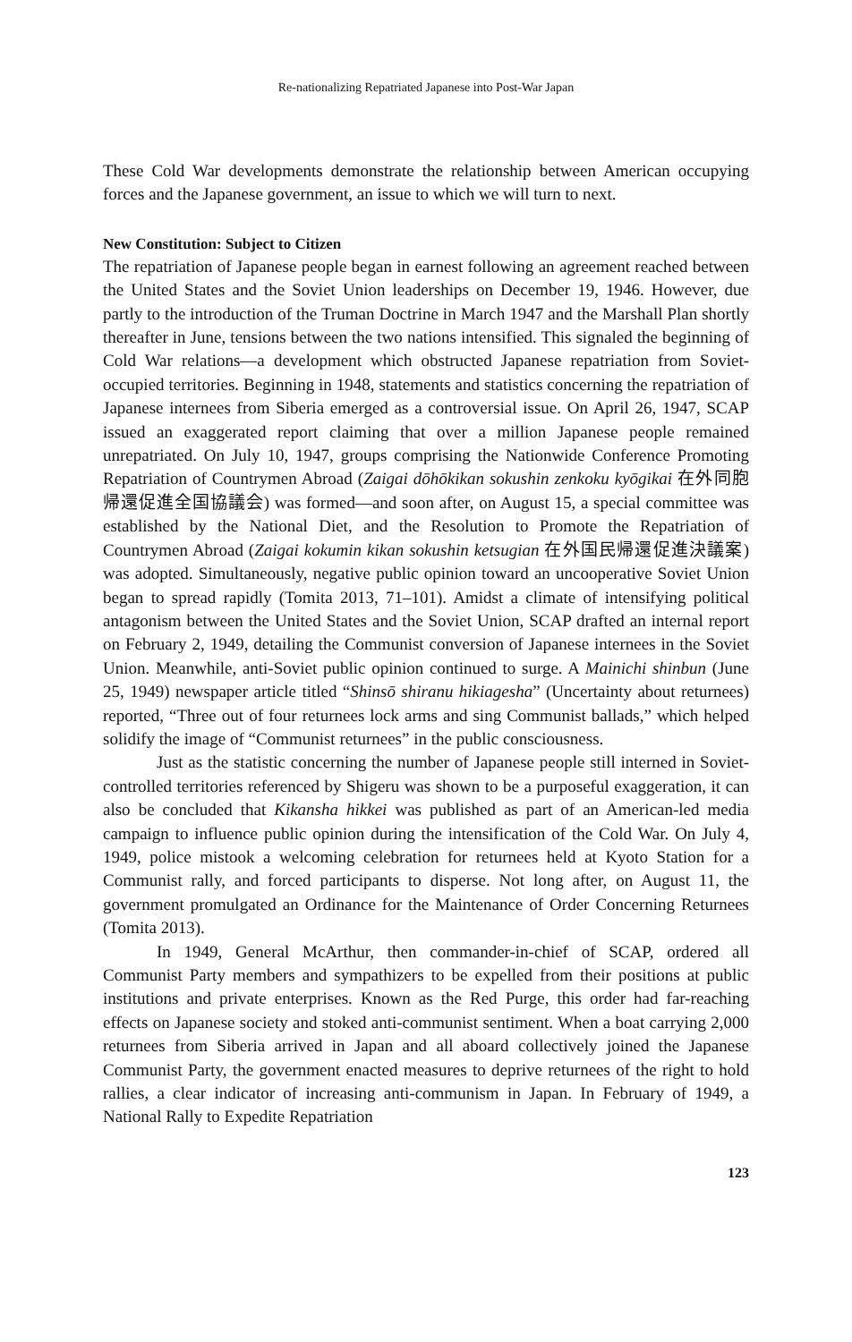Re-nationalizing Repatriated Japanese into Post-War Japan
These Cold War developments demonstrate the relationship between American occupying forces and the Japanese government, an issue to which we will turn to next.
New Constitution: Subject to Citizen
The repatriation of Japanese people began in earnest following an agreement reached between the United States and the Soviet Union leaderships on December 19, 1946. However, due partly to the introduction of the Truman Doctrine in March 1947 and the Marshall Plan shortly thereafter in June, tensions between the two nations intensified. This signaled the beginning of Cold War relations—a development which obstructed Japanese repatriation from Soviet-occupied territories. Beginning in 1948, statements and statistics concerning the repatriation of Japanese internees from Siberia emerged as a controversial issue. On April 26, 1947, SCAP issued an exaggerated report claiming that over a million Japanese people remained unrepatriated. On July 10, 1947, groups comprising the Nationwide Conference Promoting Repatriation of Countrymen Abroad (Zaigai dōhōkikan sokushin zenkoku kyōgikai 在外同胞帰還促進全国協議会) was formed—and soon after, on August 15, a special committee was established by the National Diet, and the Resolution to Promote the Repatriation of Countrymen Abroad (Zaigai kokumin kikan sokushin ketsugian 在外国民帰還促進決議案) was adopted. Simultaneously, negative public opinion toward an uncooperative Soviet Union began to spread rapidly (Tomita 2013, 71–101). Amidst a climate of intensifying political antagonism between the United States and the Soviet Union, SCAP drafted an internal report on February 2, 1949, detailing the Communist conversion of Japanese internees in the Soviet Union. Meanwhile, anti-Soviet public opinion continued to surge. A Mainichi shinbun (June 25, 1949) newspaper article titled “Shinsō shiranu hikiagesha” (Uncertainty about returnees) reported, “Three out of four returnees lock arms and sing Communist ballads,” which helped solidify the image of “Communist returnees” in the public consciousness.
Just as the statistic concerning the number of Japanese people still interned in Soviet-controlled territories referenced by Shigeru was shown to be a purposeful exaggeration, it can also be concluded that Kikansha hikkei was published as part of an American-led media campaign to influence public opinion during the intensification of the Cold War. On July 4, 1949, police mistook a welcoming celebration for returnees held at Kyoto Station for a Communist rally, and forced participants to disperse. Not long after, on August 11, the government promulgated an Ordinance for the Maintenance of Order Concerning Returnees (Tomita 2013).
In 1949, General McArthur, then commander-in-chief of SCAP, ordered all Communist Party members and sympathizers to be expelled from their positions at public institutions and private enterprises. Known as the Red Purge, this order had far-reaching effects on Japanese society and stoked anti-communist sentiment. When a boat carrying 2,000 returnees from Siberia arrived in Japan and all aboard collectively joined the Japanese Communist Party, the government enacted measures to deprive returnees of the right to hold rallies, a clear indicator of increasing anti-communism in Japan. In February of 1949, a National Rally to Expedite Repatriation
123